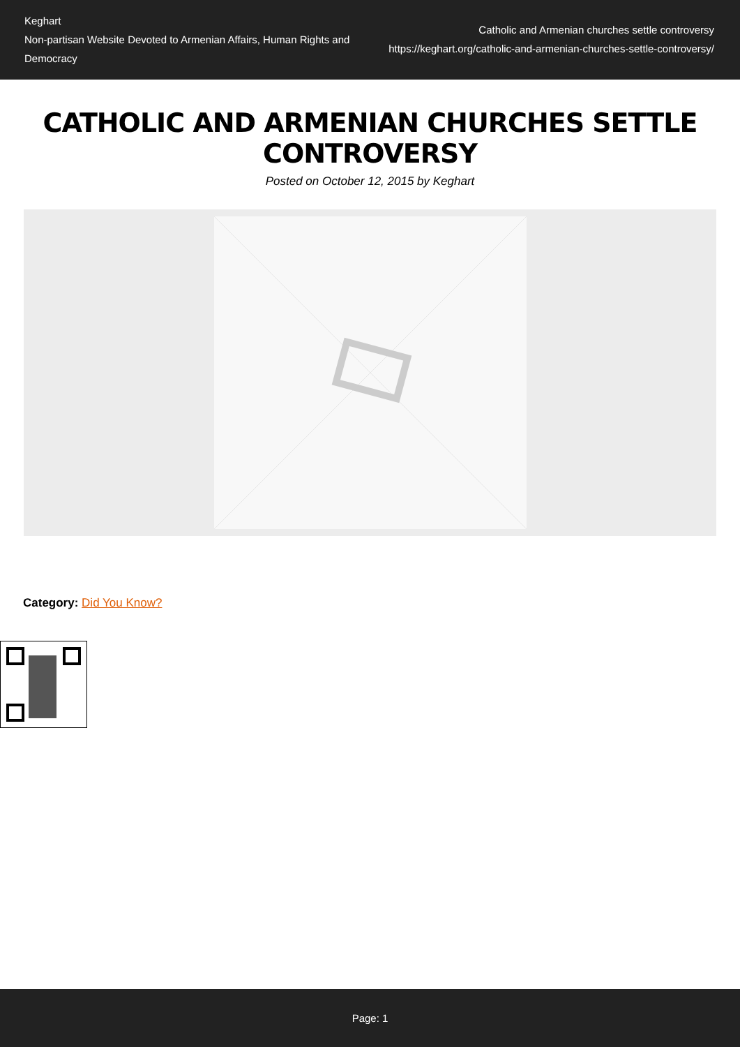Keghart
Non-partisan Website Devoted to Armenian Affairs, Human Rights and Democracy
Catholic and Armenian churches settle controversy
https://keghart.org/catholic-and-armenian-churches-settle-controversy/
CATHOLIC AND ARMENIAN CHURCHES SETTLE CONTROVERSY
Posted on October 12, 2015 by Keghart
Category: Did You Know?
Page: 1